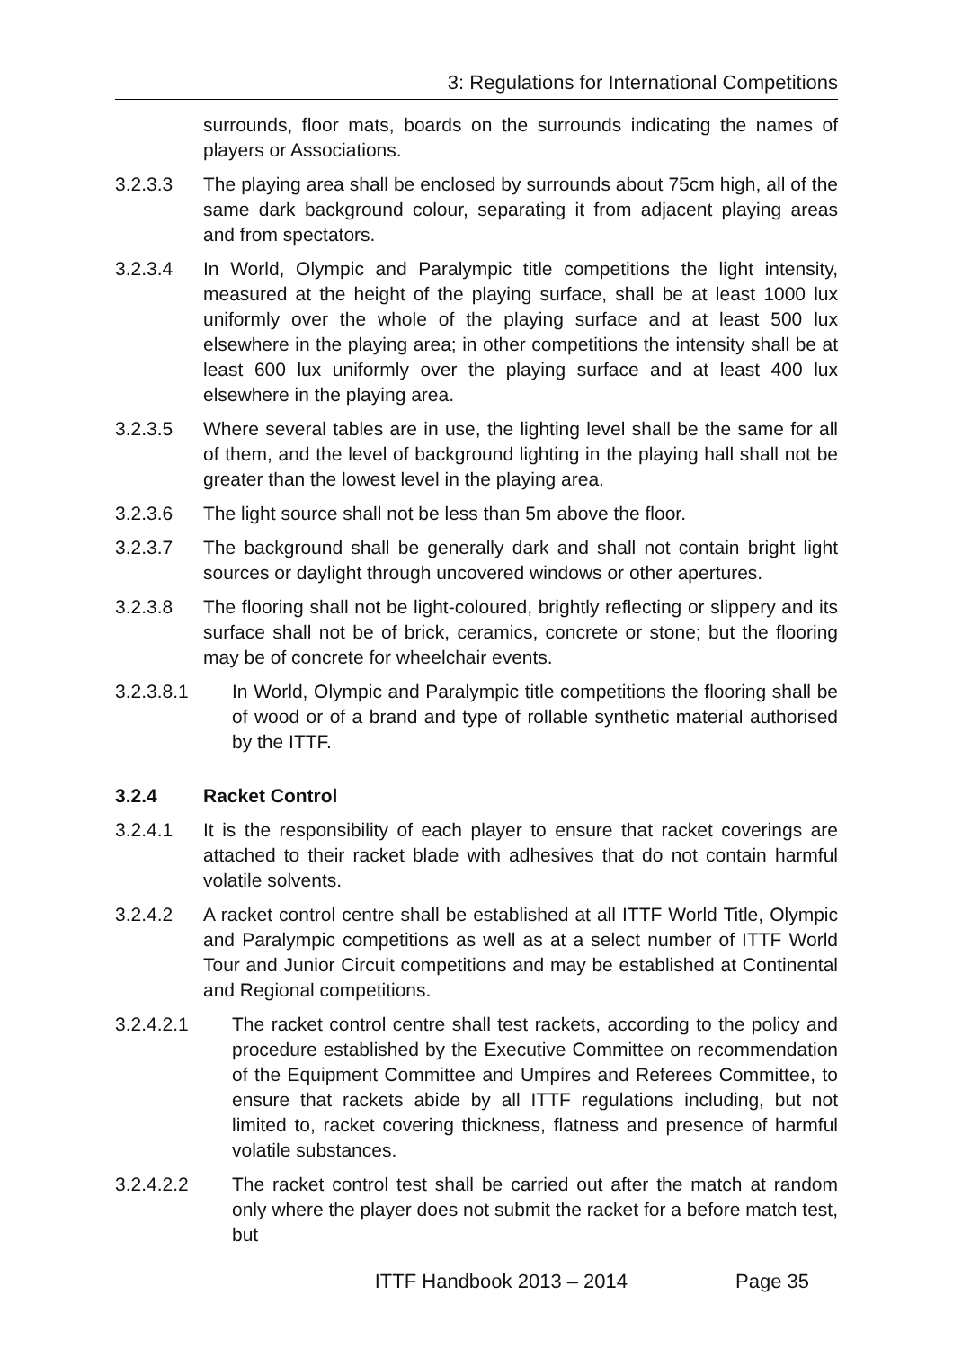3: Regulations for International Competitions
surrounds, floor mats, boards on the surrounds indicating the names of players or Associations.
3.2.3.3 The playing area shall be enclosed by surrounds about 75cm high, all of the same dark background colour, separating it from adjacent playing areas and from spectators.
3.2.3.4 In World, Olympic and Paralympic title competitions the light intensity, measured at the height of the playing surface, shall be at least 1000 lux uniformly over the whole of the playing surface and at least 500 lux elsewhere in the playing area; in other competitions the intensity shall be at least 600 lux uniformly over the playing surface and at least 400 lux elsewhere in the playing area.
3.2.3.5 Where several tables are in use, the lighting level shall be the same for all of them, and the level of background lighting in the playing hall shall not be greater than the lowest level in the playing area.
3.2.3.6 The light source shall not be less than 5m above the floor.
3.2.3.7 The background shall be generally dark and shall not contain bright light sources or daylight through uncovered windows or other apertures.
3.2.3.8 The flooring shall not be light-coloured, brightly reflecting or slippery and its surface shall not be of brick, ceramics, concrete or stone; but the flooring may be of concrete for wheelchair events.
3.2.3.8.1 In World, Olympic and Paralympic title competitions the flooring shall be of wood or of a brand and type of rollable synthetic material authorised by the ITTF.
3.2.4 Racket Control
3.2.4.1 It is the responsibility of each player to ensure that racket coverings are attached to their racket blade with adhesives that do not contain harmful volatile solvents.
3.2.4.2 A racket control centre shall be established at all ITTF World Title, Olympic and Paralympic competitions as well as at a select number of ITTF World Tour and Junior Circuit competitions and may be established at Continental and Regional competitions.
3.2.4.2.1 The racket control centre shall test rackets, according to the policy and procedure established by the Executive Committee on recommendation of the Equipment Committee and Umpires and Referees Committee, to ensure that rackets abide by all ITTF regulations including, but not limited to, racket covering thickness, flatness and presence of harmful volatile substances.
3.2.4.2.2 The racket control test shall be carried out after the match at random only where the player does not submit the racket for a before match test, but
ITTF Handbook 2013 – 2014 Page 35